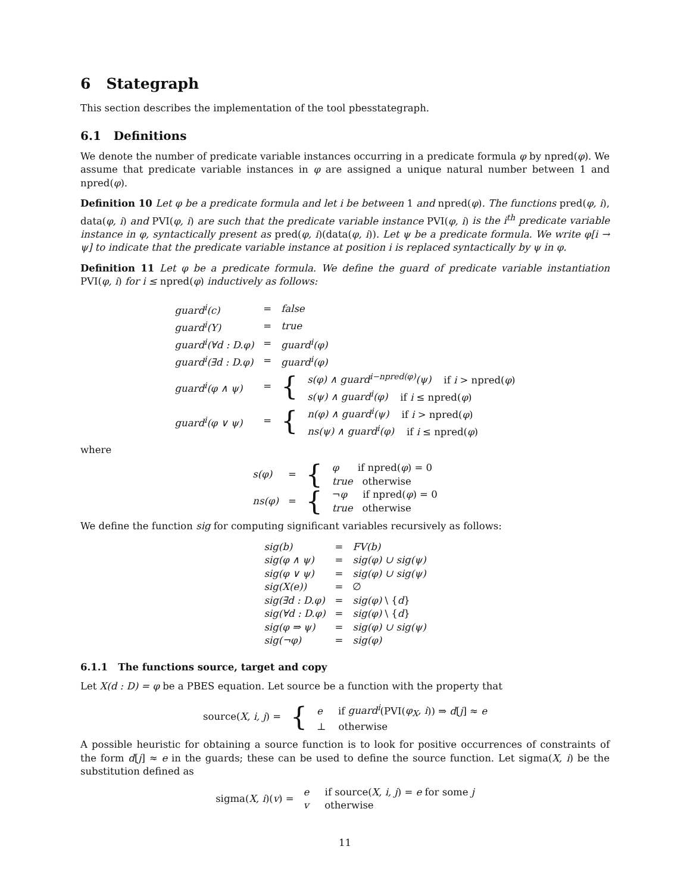6 Stategraph
This section describes the implementation of the tool pbesstategraph.
6.1 Definitions
We denote the number of predicate variable instances occurring in a predicate formula φ by npred(φ). We assume that predicate variable instances in φ are assigned a unique natural number between 1 and npred(φ).
Definition 10 Let φ be a predicate formula and let i be between 1 and npred(φ). The functions pred(φ, i), data(φ, i) and PVI(φ, i) are such that the predicate variable instance PVI(φ, i) is the i<sup>th</sup> predicate variable instance in φ, syntactically present as pred(φ, i)(data(φ, i)). Let ψ be a predicate formula. We write φ[i → ψ] to indicate that the predicate variable instance at position i is replaced syntactically by ψ in φ.
Definition 11 Let φ be a predicate formula. We define the guard of predicate variable instantiation PVI(φ, i) for i ≤ npred(φ) inductively as follows:
| guard<sup>i</sup>(c) | = | false | |
| guard<sup>i</sup>(Y) | = | true | |
| guard<sup>i</sup>(∀d : D.φ) | = | guard<sup>i</sup>(φ) | |
| guard<sup>i</sup>(∃d : D.φ) | = | guard<sup>i</sup>(φ) | |
| guard<sup>i</sup>(φ ∧ ψ) | = | { | s(φ) ∧ guard<sup>i−npred(φ)</sup>(ψ) if i > npred( φ ) s(ψ) ∧ guard<sup>i</sup>(φ) if i ≤ npred( φ ) |
| guard<sup>i</sup>(φ ∨ ψ) | = | { | n(φ) ∧ guard<sup>i</sup>(ψ) if i > npred( φ ) ns(ψ) ∧ guard<sup>i</sup>(φ) if i ≤ npred( φ ) |
where
| s(φ) | = | { | φ if npred( φ ) = 0 true otherwise |
| ns(φ) | = | { | ¬ φ if npred( φ ) = 0 true otherwise |
We define the function sig for computing significant variables recursively as follows:
| sig(b) | = | FV(b) |
| sig(φ ∧ ψ) | = | sig(φ) ∪ sig(ψ) |
| sig(φ ∨ ψ) | = | sig(φ) ∪ sig(ψ) |
| sig(X(e)) | = | ∅ |
| sig(∃d : D.φ) | = | sig(φ) \ { d } |
| sig(∀d : D.φ) | = | sig(φ) \ { d } |
| sig(φ ⇒ ψ) | = | sig(φ) ∪ sig(ψ) |
| sig(¬φ) | = | sig(φ) |
6.1.1 The functions source, target and copy
Let X(d : D) = φ be a PBES equation. Let source be a function with the property that
| source( X, i, j ) = | { | e if guard<sup>i</sup> (PVI( φ<sub>X</sub>, i )) ⇒ d [ j ] ≈ e ⊥ otherwise |
A possible heuristic for obtaining a source function is to look for positive occurrences of constraints of the form d[j] ≈ e in the guards; these can be used to define the source function. Let sigma(X, i) be the substitution defined as
| sigma( X, i )( v ) = | e if source( X, i, j ) = e for some j v otherwise |
11